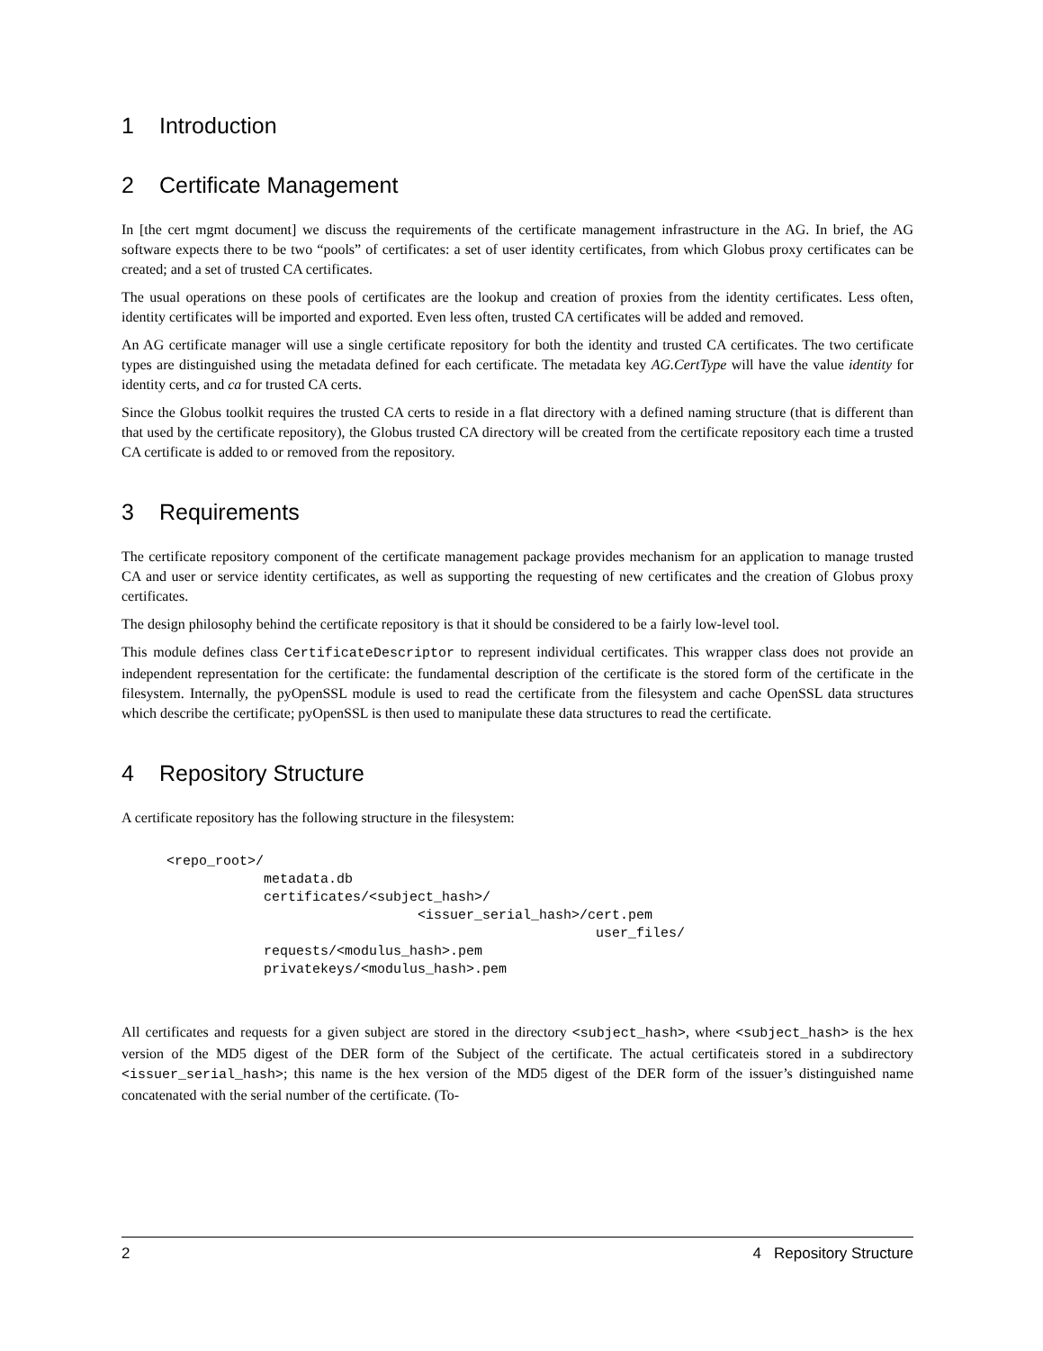1 Introduction
2 Certificate Management
In [the cert mgmt document] we discuss the requirements of the certificate management infrastructure in the AG. In brief, the AG software expects there to be two “pools” of certificates: a set of user identity certificates, from which Globus proxy certificates can be created; and a set of trusted CA certificates.
The usual operations on these pools of certificates are the lookup and creation of proxies from the identity certificates. Less often, identity certificates will be imported and exported. Even less often, trusted CA certificates will be added and removed.
An AG certificate manager will use a single certificate repository for both the identity and trusted CA certificates. The two certificate types are distinguished using the metadata defined for each certificate. The metadata key AG.CertType will have the value identity for identity certs, and ca for trusted CA certs.
Since the Globus toolkit requires the trusted CA certs to reside in a flat directory with a defined naming structure (that is different than that used by the certificate repository), the Globus trusted CA directory will be created from the certificate repository each time a trusted CA certificate is added to or removed from the repository.
3 Requirements
The certificate repository component of the certificate management package provides mechanism for an application to manage trusted CA and user or service identity certificates, as well as supporting the requesting of new certificates and the creation of Globus proxy certificates.
The design philosophy behind the certificate repository is that it should be considered to be a fairly low-level tool.
This module defines class CertificateDescriptor to represent individual certificates. This wrapper class does not provide an independent representation for the certificate: the fundamental description of the certificate is the stored form of the certificate in the filesystem. Internally, the pyOpenSSL module is used to read the certificate from the filesystem and cache OpenSSL data structures which describe the certificate; pyOpenSSL is then used to manipulate these data structures to read the certificate.
4 Repository Structure
A certificate repository has the following structure in the filesystem:
<repo_root>/
            metadata.db
            certificates/<subject_hash>/
                               <issuer_serial_hash>/cert.pem
                                                     user_files/
            requests/<modulus_hash>.pem
            privatekeys/<modulus_hash>.pem
All certificates and requests for a given subject are stored in the directory <subject_hash>, where <subject_hash> is the hex version of the MD5 digest of the DER form of the Subject of the certificate. The actual certificateis stored in a subdirectory <issuer_serial_hash>; this name is the hex version of the MD5 digest of the DER form of the issuer’s distinguished name concatenated with the serial number of the certificate. (To-
2 4 Repository Structure